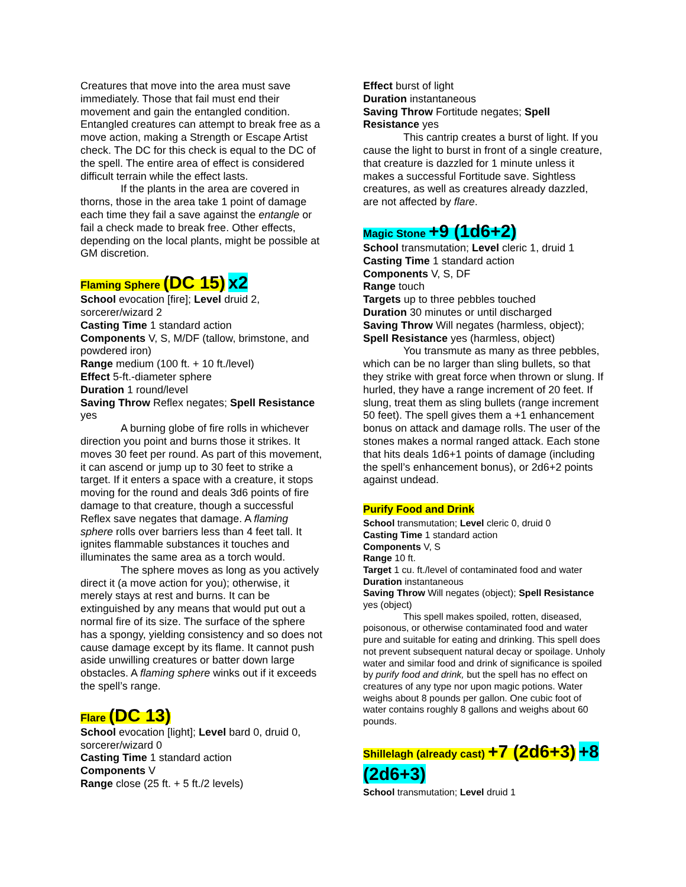Creatures that move into the area must save immediately. Those that fail must end their movement and gain the entangled condition. Entangled creatures can attempt to break free as a move action, making a Strength or Escape Artist check. The DC for this check is equal to the DC of the spell. The entire area of effect is considered difficult terrain while the effect lasts.
If the plants in the area are covered in thorns, those in the area take 1 point of damage each time they fail a save against the entangle or fail a check made to break free. Other effects, depending on the local plants, might be possible at GM discretion.
Flaming Sphere (DC 15) x2
School evocation [fire]; Level druid 2, sorcerer/wizard 2
Casting Time 1 standard action
Components V, S, M/DF (tallow, brimstone, and powdered iron)
Range medium (100 ft. + 10 ft./level)
Effect 5-ft.-diameter sphere
Duration 1 round/level
Saving Throw Reflex negates; Spell Resistance yes
A burning globe of fire rolls in whichever direction you point and burns those it strikes. It moves 30 feet per round. As part of this movement, it can ascend or jump up to 30 feet to strike a target. If it enters a space with a creature, it stops moving for the round and deals 3d6 points of fire damage to that creature, though a successful Reflex save negates that damage. A flaming sphere rolls over barriers less than 4 feet tall. It ignites flammable substances it touches and illuminates the same area as a torch would.
The sphere moves as long as you actively direct it (a move action for you); otherwise, it merely stays at rest and burns. It can be extinguished by any means that would put out a normal fire of its size. The surface of the sphere has a spongy, yielding consistency and so does not cause damage except by its flame. It cannot push aside unwilling creatures or batter down large obstacles. A flaming sphere winks out if it exceeds the spell’s range.
Flare (DC 13)
School evocation [light]; Level bard 0, druid 0, sorcerer/wizard 0
Casting Time 1 standard action
Components V
Range close (25 ft. + 5 ft./2 levels)
Effect burst of light
Duration instantaneous
Saving Throw Fortitude negates; Spell Resistance yes
This cantrip creates a burst of light. If you cause the light to burst in front of a single creature, that creature is dazzled for 1 minute unless it makes a successful Fortitude save. Sightless creatures, as well as creatures already dazzled, are not affected by flare.
Magic Stone +9 (1d6+2)
School transmutation; Level cleric 1, druid 1
Casting Time 1 standard action
Components V, S, DF
Range touch
Targets up to three pebbles touched
Duration 30 minutes or until discharged
Saving Throw Will negates (harmless, object); Spell Resistance yes (harmless, object)
You transmute as many as three pebbles, which can be no larger than sling bullets, so that they strike with great force when thrown or slung. If hurled, they have a range increment of 20 feet. If slung, treat them as sling bullets (range increment 50 feet). The spell gives them a +1 enhancement bonus on attack and damage rolls. The user of the stones makes a normal ranged attack. Each stone that hits deals 1d6+1 points of damage (including the spell’s enhancement bonus), or 2d6+2 points against undead.
Purify Food and Drink
School transmutation; Level cleric 0, druid 0
Casting Time 1 standard action
Components V, S
Range 10 ft.
Target 1 cu. ft./level of contaminated food and water
Duration instantaneous
Saving Throw Will negates (object); Spell Resistance yes (object)
This spell makes spoiled, rotten, diseased, poisonous, or otherwise contaminated food and water pure and suitable for eating and drinking. This spell does not prevent subsequent natural decay or spoilage. Unholy water and similar food and drink of significance is spoiled by purify food and drink, but the spell has no effect on creatures of any type nor upon magic potions. Water weighs about 8 pounds per gallon. One cubic foot of water contains roughly 8 gallons and weighs about 60 pounds.
Shillelagh (already cast) +7 (2d6+3) +8 (2d6+3)
School transmutation; Level druid 1